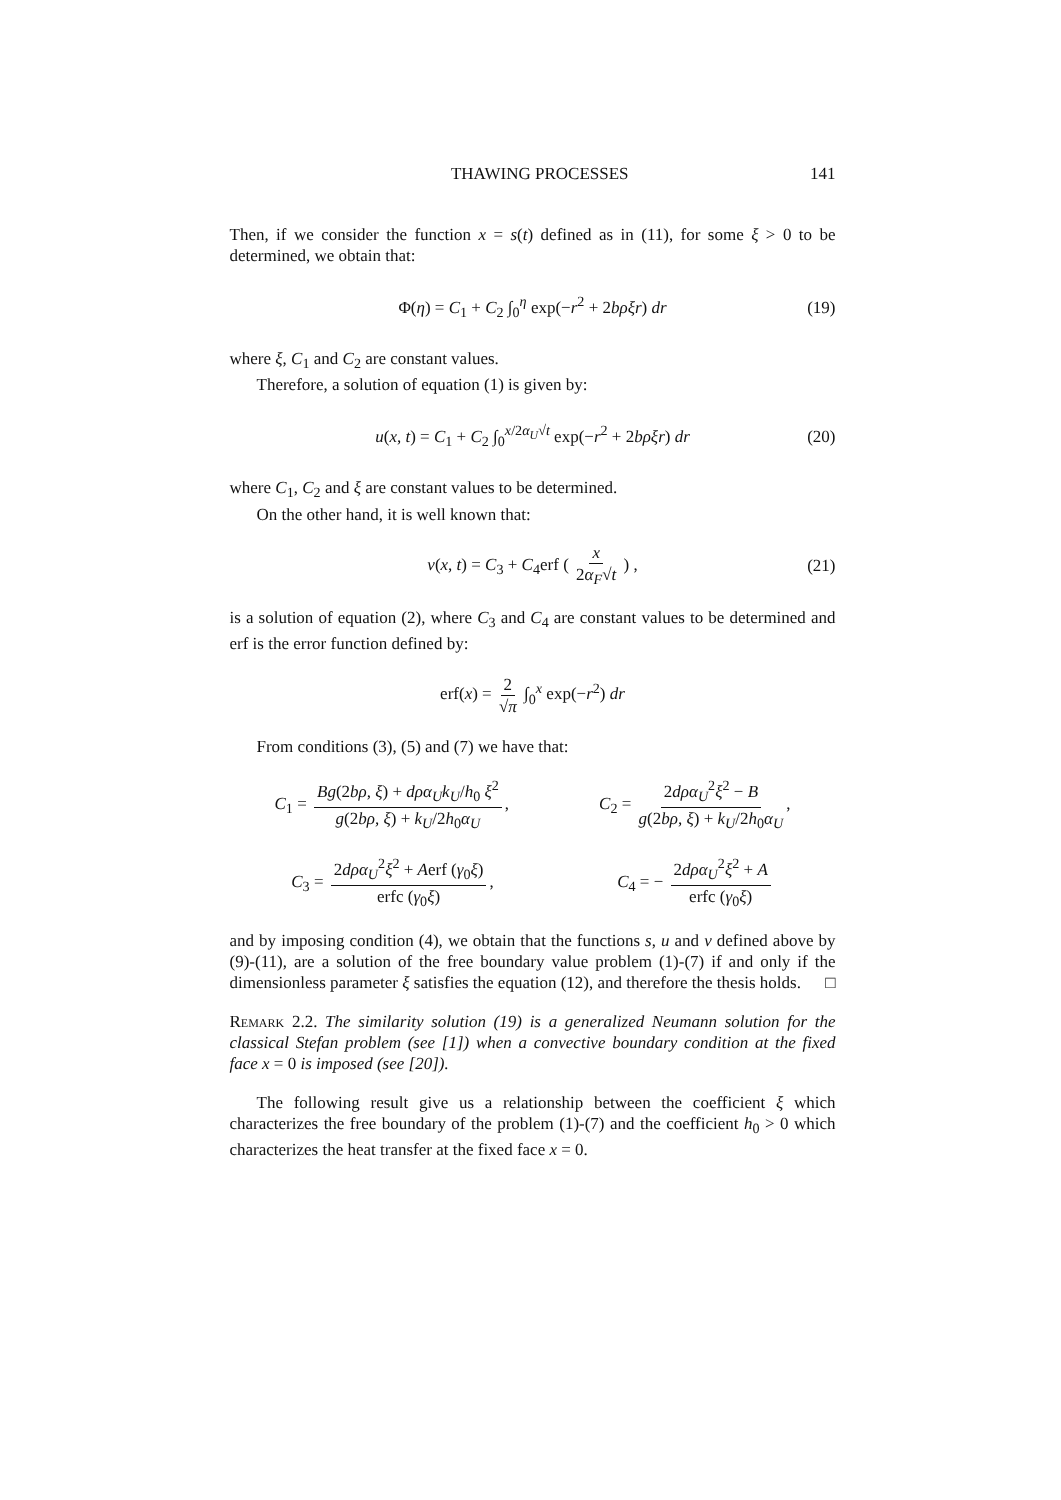THAWING PROCESSES 141
Then, if we consider the function x = s(t) defined as in (11), for some ξ > 0 to be determined, we obtain that:
Φ(η) = C<sub>1</sub> + C<sub>2</sub> ∫<sub>0</sub><sup>η</sup> exp(−r<sup>2</sup> + 2bρξr) dr (19)
where ξ, C<sub>1</sub> and C<sub>2</sub> are constant values.
Therefore, a solution of equation (1) is given by:
u(x, t) = C<sub>1</sub> + C<sub>2</sub> ∫<sub>0</sub><sup>x/2α<sub>U</sub>√t</sup> exp(−r<sup>2</sup> + 2bρξr) dr (20)
where C<sub>1</sub>, C<sub>2</sub> and ξ are constant values to be determined.
On the other hand, it is well known that:
v(x, t) = C<sub>3</sub> + C<sub>4</sub>erf ( x 2α<sub>F</sub>√t ) , (21)
is a solution of equation (2), where C<sub>3</sub> and C<sub>4</sub> are constant values to be determined and erf is the error function defined by:
erf(x) = 2 √π ∫<sub>0</sub><sup>x</sup> exp(−r<sup>2</sup>) dr
From conditions (3), (5) and (7) we have that:
C<sub>1</sub> = Bg(2bρ, ξ) + dρα<sub>U</sub>k<sub>U</sub>/h<sub>0</sub> ξ<sup>2</sup> g(2bρ, ξ) + k<sub>U</sub>/2h<sub>0</sub>α<sub>U</sub>, C<sub>2</sub> = 2dρα<sub>U</sub><sup>2</sup>ξ<sup>2</sup> − B g(2bρ, ξ) + k<sub>U</sub>/2h<sub>0</sub>α<sub>U</sub>,
C<sub>3</sub> = 2dρα<sub>U</sub><sup>2</sup>ξ<sup>2</sup> + Aerf (γ<sub>0</sub>ξ) erfc (γ<sub>0</sub>ξ), C<sub>4</sub> = − 2dρα<sub>U</sub><sup>2</sup>ξ<sup>2</sup> + A erfc (γ<sub>0</sub>ξ)
and by imposing condition (4), we obtain that the functions s, u and v defined above by (9)-(11), are a solution of the free boundary value problem (1)-(7) if and only if the dimensionless parameter ξ satisfies the equation (12), and therefore the thesis holds. □
Remark 2.2. The similarity solution (19) is a generalized Neumann solution for the classical Stefan problem (see [1]) when a convective boundary condition at the fixed face x = 0 is imposed (see [20]).
The following result give us a relationship between the coefficient ξ which characterizes the free boundary of the problem (1)-(7) and the coefficient h<sub>0</sub> > 0 which characterizes the heat transfer at the fixed face x = 0.